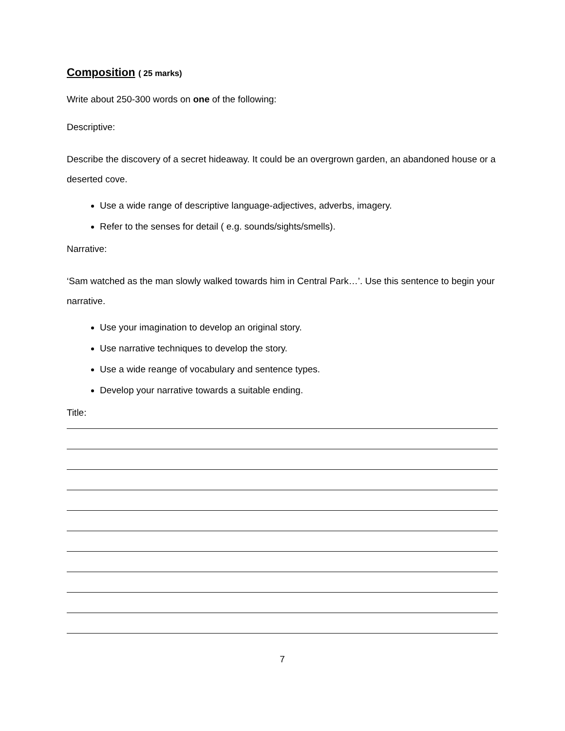Composition ( 25 marks)
Write about 250-300 words on one of the following:
Descriptive:
Describe the discovery of a secret hideaway. It could be an overgrown garden, an abandoned house or a deserted cove.
Use a wide range of descriptive language-adjectives, adverbs, imagery.
Refer to the senses for detail ( e.g. sounds/sights/smells).
Narrative:
‘Sam watched as the man slowly walked towards him in Central Park…’. Use this sentence to begin your narrative.
Use your imagination to develop an original story.
Use narrative techniques to develop the story.
Use a wide reange of vocabulary and sentence types.
Develop your narrative towards a suitable ending.
Title:
7